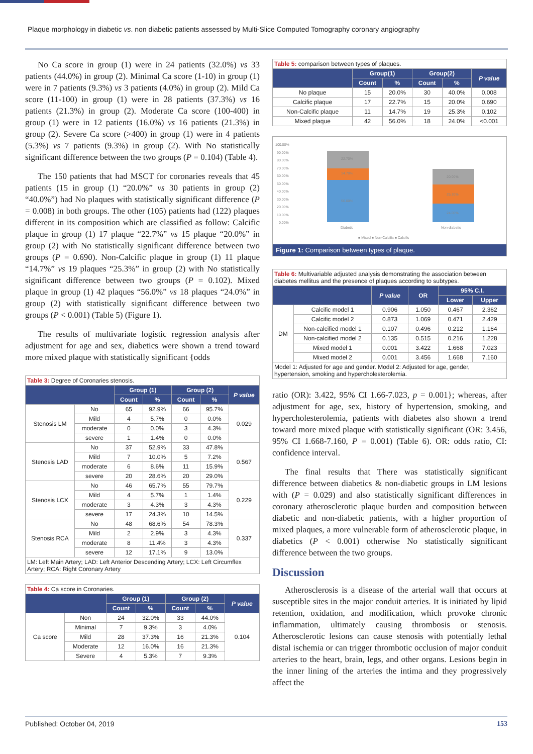Plaque morphology in diabetic vs. non diabetic patients assessed by Multi-Slice Computed Tomography coronary angiography
No Ca score in group (1) were in 24 patients (32.0%) vs 33 patients (44.0%) in group (2). Minimal Ca score (1-10) in group (1) were in 7 patients (9.3%) vs 3 patients (4.0%) in group (2). Mild Ca score (11-100) in group (1) were in 28 patients (37.3%) vs 16 patients (21.3%) in group (2). Moderate Ca score (100-400) in group (1) were in 12 patients (16.0%) vs 16 patients (21.3%) in group (2). Severe Ca score (>400) in group (1) were in 4 patients (5.3%) vs 7 patients (9.3%) in group (2). With No statistically significant difference between the two groups (P = 0.104) (Table 4).
The 150 patients that had MSCT for coronaries reveals that 45 patients (15 in group (1) “20.0%” vs 30 patients in group (2) “40.0%”) had No plaques with statistically significant difference (P = 0.008) in both groups. The other (105) patients had (122) plaques different in its composition which are classified as follow: Calcific plaque in group (1) 17 plaque “22.7%” vs 15 plaque “20.0%” in group (2) with No statistically significant difference between two groups (P = 0.690). Non-Calcific plaque in group (1) 11 plaque “14.7%” vs 19 plaques “25.3%” in group (2) with No statistically significant difference between two groups (P = 0.102). Mixed plaque in group (1) 42 plaques “56.0%” vs 18 plaques “24.0%” in group (2) with statistically significant difference between two groups (P < 0.001) (Table 5) (Figure 1).
The results of multivariate logistic regression analysis after adjustment for age and sex, diabetics were shown a trend toward more mixed plaque with statistically significant {odds
| Table 3: Degree of Coronaries stenosis. | | | | | | |
| | | Group (1) | | Group (2) | | P value |
| | | Count | % | Count | % | |
| Stenosis LM | No | 65 | 92.9% | 66 | 95.7% | 0.029 |
| | Mild | 4 | 5.7% | 0 | 0.0% | |
| | moderate | 0 | 0.0% | 3 | 4.3% | |
| | severe | 1 | 1.4% | 0 | 0.0% | |
| Stenosis LAD | No | 37 | 52.9% | 33 | 47.8% | 0.567 |
| | Mild | 7 | 10.0% | 5 | 7.2% | |
| | moderate | 6 | 8.6% | 11 | 15.9% | |
| | severe | 20 | 28.6% | 20 | 29.0% | |
| Stenosis LCX | No | 46 | 65.7% | 55 | 79.7% | 0.229 |
| | Mild | 4 | 5.7% | 1 | 1.4% | |
| | moderate | 3 | 4.3% | 3 | 4.3% | |
| | severe | 17 | 24.3% | 10 | 14.5% | |
| Stenosis RCA | No | 48 | 68.6% | 54 | 78.3% | 0.337 |
| | Mild | 2 | 2.9% | 3 | 4.3% | |
| | moderate | 8 | 11.4% | 3 | 4.3% | |
| | severe | 12 | 17.1% | 9 | 13.0% | |
| LM: Left Main Artery; LAD: Left Anterior Descending Artery; LCX: Left Circumflex Artery; RCA: Right Coronary Artery | | | | | | |
| Table 4: Ca score in Coronaries. | | | | | | |
| | | Group (1) | | Group (2) | | P value |
| | | Count | % | Count | % | |
| Ca score | Non | 24 | 32.0% | 33 | 44.0% | 0.104 |
| | Minimal | 7 | 9.3% | 3 | 4.0% | |
| | Mild | 28 | 37.3% | 16 | 21.3% | |
| | Moderate | 12 | 16.0% | 16 | 21.3% | |
| | Severe | 4 | 5.3% | 7 | 9.3% | |
| Table 5: comparison between types of plaques. | | | | | |
| | Group(1) | | Group(2) | | P value |
| | Count | % | Count | % | |
| No plaque | 15 | 20.0% | 30 | 40.0% | 0.008 |
| Calcific plaque | 17 | 22.7% | 15 | 20.0% | 0.690 |
| Non-Calcific plaque | 11 | 14.7% | 19 | 25.3% | 0.102 |
| Mixed plaque | 42 | 56.0% | 18 | 24.0% | <0.001 |
100.00%
90.00%
80.00%
70.00%
60.00%
50.00%
40.00%
30.00%
20.00%
10.00%
0.00%
22.70%
14.70%
56.00%
20.00%
25.30%
24.00%
Diabetic
Non-diabetic
■ Mixed ■ Non-Calcific ■ Calcific
Figure 1: Comparison between types of plaque.
| Table 6: Multivariable adjusted analysis demonstrating the association between diabetes mellitus and the presence of plaques according to subtypes. | | | | | |
| | | P value | OR | 95% C.I. | |
| | | | | Lower | Upper |
| DM | Calcific model 1 | 0.906 | 1.050 | 0.467 | 2.362 |
| | Calcific model 2 | 0.873 | 1.069 | 0.471 | 2.429 |
| | Non-calcified model 1 | 0.107 | 0.496 | 0.212 | 1.164 |
| | Non-calcified model 2 | 0.135 | 0.515 | 0.216 | 1.228 |
| | Mixed model 1 | 0.001 | 3.422 | 1.668 | 7.023 |
| | Mixed model 2 | 0.001 | 3.456 | 1.668 | 7.160 |
| Model 1: Adjusted for age and gender. Model 2: Adjusted for age, gender, hypertension, smoking and hypercholesterolemia. | | | | | |
ratio (OR): 3.422, 95% CI 1.66-7.023, p = 0.001}; whereas, after adjustment for age, sex, history of hypertension, smoking, and hypercholesterolemia, patients with diabetes also shown a trend toward more mixed plaque with statistically significant (OR: 3.456, 95% CI 1.668-7.160, P = 0.001) (Table 6). OR: odds ratio, CI: confidence interval.
The final results that There was statistically significant difference between diabetics & non-diabetic groups in LM lesions with (P = 0.029) and also statistically significant differences in coronary atherosclerotic plaque burden and composition between diabetic and non-diabetic patients, with a higher proportion of mixed plaques, a more vulnerable form of atherosclerotic plaque, in diabetics (P < 0.001) otherwise No statistically significant difference between the two groups.
Discussion
Atherosclerosis is a disease of the arterial wall that occurs at susceptible sites in the major conduit arteries. It is initiated by lipid retention, oxidation, and modification, which provoke chronic inflammation, ultimately causing thrombosis or stenosis. Atherosclerotic lesions can cause stenosis with potentially lethal distal ischemia or can trigger thrombotic occlusion of major conduit arteries to the heart, brain, legs, and other organs. Lesions begin in the inner lining of the arteries the intima and they progressively affect the
Published: October 04, 2019 153